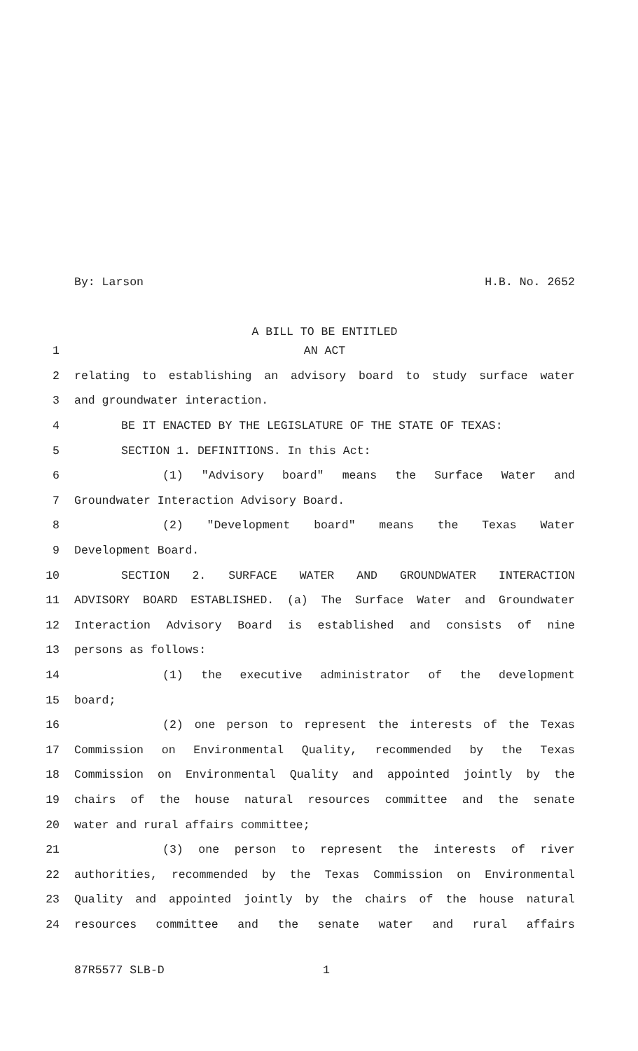By: Larson H.B. No. 2652
A BILL TO BE ENTITLED
1 AN ACT
2 relating to establishing an advisory board to study surface water
3 and groundwater interaction.
4 BE IT ENACTED BY THE LEGISLATURE OF THE STATE OF TEXAS:
5 SECTION 1. DEFINITIONS. In this Act:
6 (1) "Advisory board" means the Surface Water and
7 Groundwater Interaction Advisory Board.
8 (2) "Development board" means the Texas Water
9 Development Board.
10 SECTION 2. SURFACE WATER AND GROUNDWATER INTERACTION
11 ADVISORY BOARD ESTABLISHED. (a) The Surface Water and Groundwater
12 Interaction Advisory Board is established and consists of nine
13 persons as follows:
14 (1) the executive administrator of the development
15 board;
16 (2) one person to represent the interests of the Texas
17 Commission on Environmental Quality, recommended by the Texas
18 Commission on Environmental Quality and appointed jointly by the
19 chairs of the house natural resources committee and the senate
20 water and rural affairs committee;
21 (3) one person to represent the interests of river
22 authorities, recommended by the Texas Commission on Environmental
23 Quality and appointed jointly by the chairs of the house natural
24 resources committee and the senate water and rural affairs
87R5577 SLB-D 1